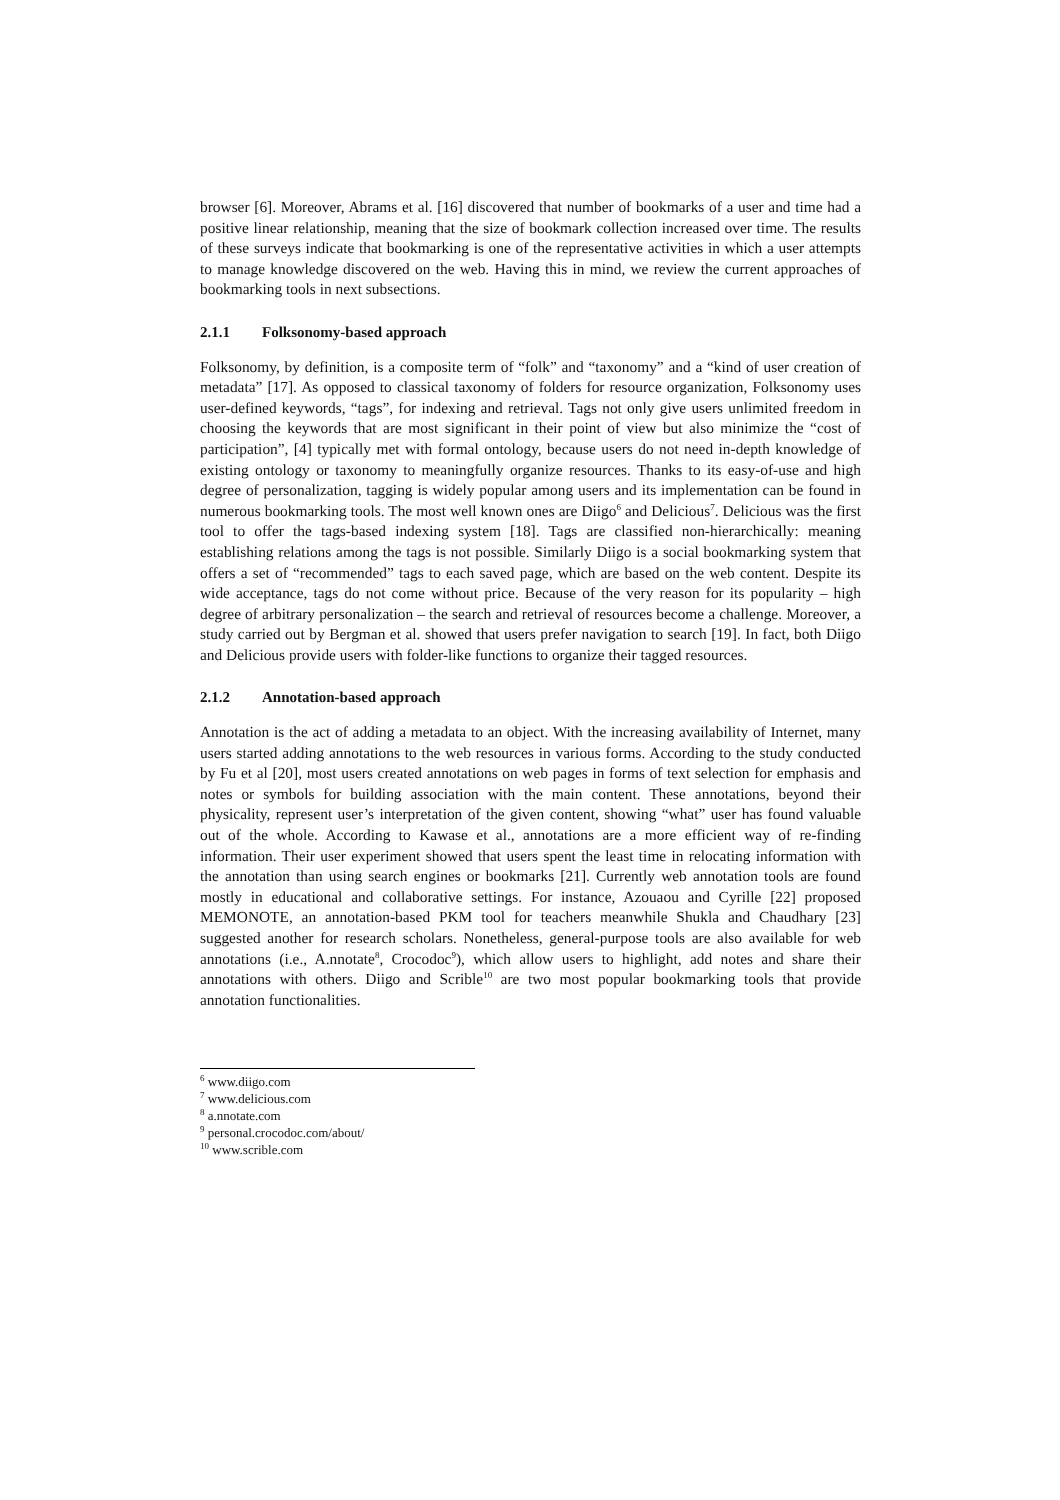browser [6]. Moreover, Abrams et al. [16] discovered that number of bookmarks of a user and time had a positive linear relationship, meaning that the size of bookmark collection increased over time. The results of these surveys indicate that bookmarking is one of the representative activities in which a user attempts to manage knowledge discovered on the web. Having this in mind, we review the current approaches of bookmarking tools in next subsections.
2.1.1 Folksonomy-based approach
Folksonomy, by definition, is a composite term of “folk” and “taxonomy” and a “kind of user creation of metadata” [17]. As opposed to classical taxonomy of folders for resource organization, Folksonomy uses user-defined keywords, “tags”, for indexing and retrieval. Tags not only give users unlimited freedom in choosing the keywords that are most significant in their point of view but also minimize the “cost of participation”, [4] typically met with formal ontology, because users do not need in-depth knowledge of existing ontology or taxonomy to meaningfully organize resources. Thanks to its easy-of-use and high degree of personalization, tagging is widely popular among users and its implementation can be found in numerous bookmarking tools. The most well known ones are Diigo<sup>6</sup> and Delicious<sup>7</sup>. Delicious was the first tool to offer the tags-based indexing system [18]. Tags are classified non-hierarchically: meaning establishing relations among the tags is not possible. Similarly Diigo is a social bookmarking system that offers a set of “recommended” tags to each saved page, which are based on the web content. Despite its wide acceptance, tags do not come without price. Because of the very reason for its popularity – high degree of arbitrary personalization – the search and retrieval of resources become a challenge. Moreover, a study carried out by Bergman et al. showed that users prefer navigation to search [19]. In fact, both Diigo and Delicious provide users with folder-like functions to organize their tagged resources.
2.1.2 Annotation-based approach
Annotation is the act of adding a metadata to an object. With the increasing availability of Internet, many users started adding annotations to the web resources in various forms. According to the study conducted by Fu et al [20], most users created annotations on web pages in forms of text selection for emphasis and notes or symbols for building association with the main content. These annotations, beyond their physicality, represent user’s interpretation of the given content, showing “what” user has found valuable out of the whole. According to Kawase et al., annotations are a more efficient way of re-finding information. Their user experiment showed that users spent the least time in relocating information with the annotation than using search engines or bookmarks [21]. Currently web annotation tools are found mostly in educational and collaborative settings. For instance, Azouaou and Cyrille [22] proposed MEMONOTE, an annotation-based PKM tool for teachers meanwhile Shukla and Chaudhary [23] suggested another for research scholars. Nonetheless, general-purpose tools are also available for web annotations (i.e., A.nnotate<sup>8</sup>, Crocodoc<sup>9</sup>), which allow users to highlight, add notes and share their annotations with others. Diigo and Scrible<sup>10</sup> are two most popular bookmarking tools that provide annotation functionalities.
<sup>6</sup> www.diigo.com
<sup>7</sup> www.delicious.com
<sup>8</sup> a.nnotate.com
<sup>9</sup> personal.crocodoc.com/about/
<sup>10</sup> www.scrible.com